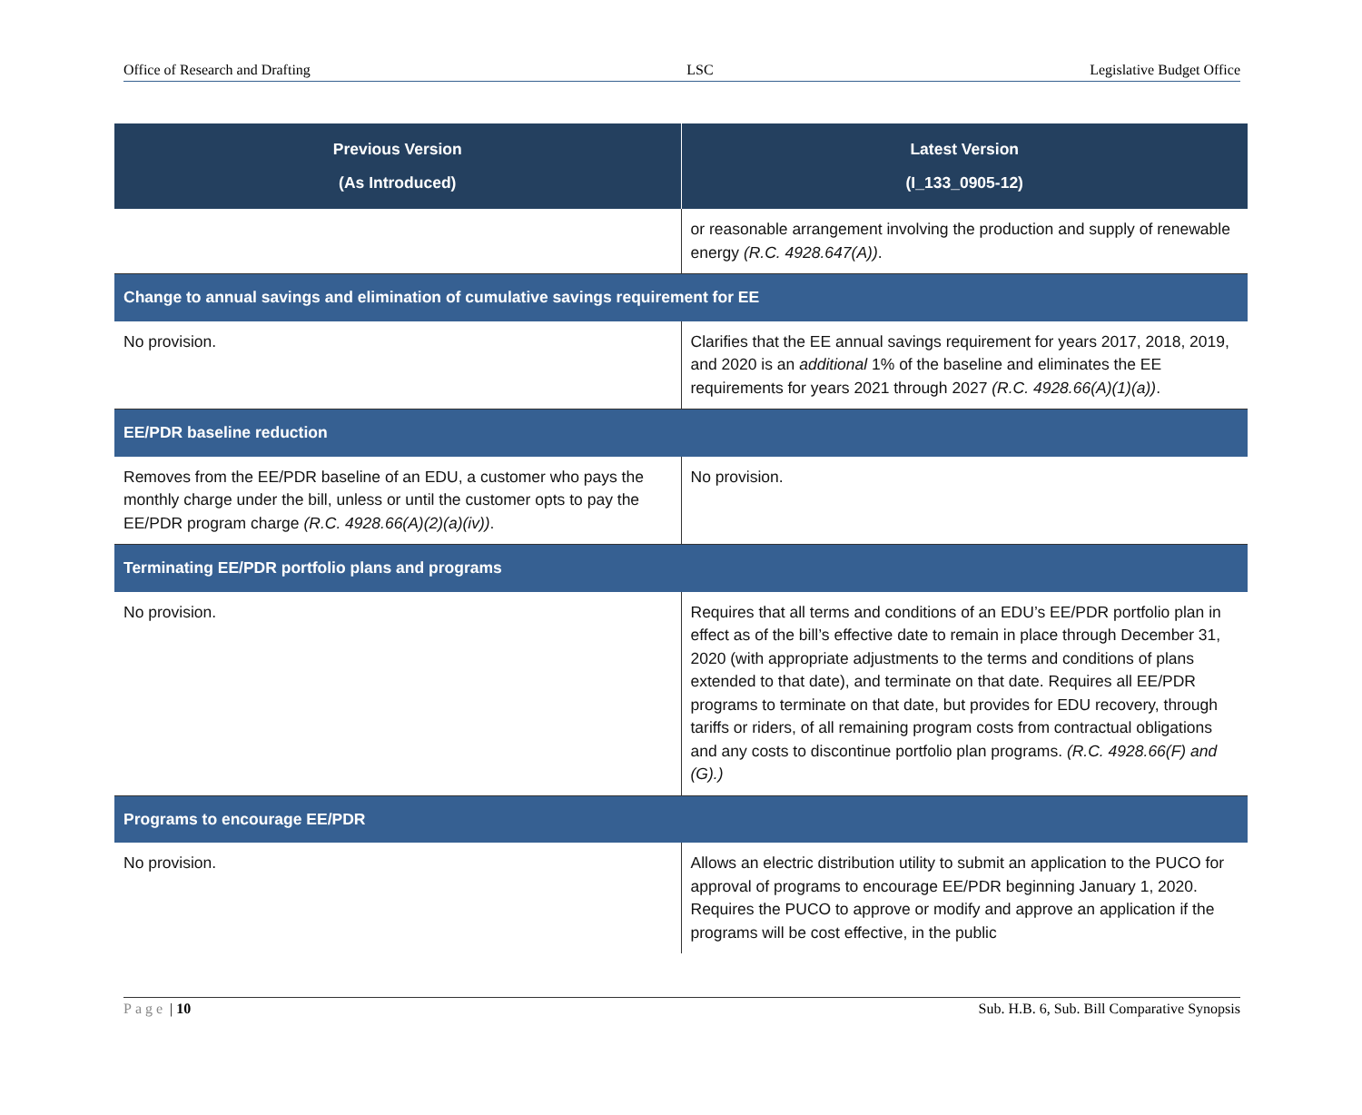Office of Research and Drafting LSC Legislative Budget Office
| Previous Version (As Introduced) | Latest Version (I_133_0905-12) |
| --- | --- |
| | or reasonable arrangement involving the production and supply of renewable energy (R.C. 4928.647(A)) . |
| Change to annual savings and elimination of cumulative savings requirement for EE | |
| No provision. | Clarifies that the EE annual savings requirement for years 2017, 2018, 2019, and 2020 is an additional 1% of the baseline and eliminates the EE requirements for years 2021 through 2027 (R.C. 4928.66(A)(1)(a)) . |
| EE/PDR baseline reduction | |
| Removes from the EE/PDR baseline of an EDU, a customer who pays the monthly charge under the bill, unless or until the customer opts to pay the EE/PDR program charge (R.C. 4928.66(A)(2)(a)(iv)) . | No provision. |
| Terminating EE/PDR portfolio plans and programs | |
| No provision. | Requires that all terms and conditions of an EDU’s EE/PDR portfolio plan in effect as of the bill’s effective date to remain in place through December 31, 2020 (with appropriate adjustments to the terms and conditions of plans extended to that date), and terminate on that date. Requires all EE/PDR programs to terminate on that date, but provides for EDU recovery, through tariffs or riders, of all remaining program costs from contractual obligations and any costs to discontinue portfolio plan programs. (R.C. 4928.66(F) and (G).) |
| Programs to encourage EE/PDR | |
| No provision. | Allows an electric distribution utility to submit an application to the PUCO for approval of programs to encourage EE/PDR beginning January 1, 2020. Requires the PUCO to approve or modify and approve an application if the programs will be cost effective, in the public |
Page | 10 Sub. H.B. 6, Sub. Bill Comparative Synopsis